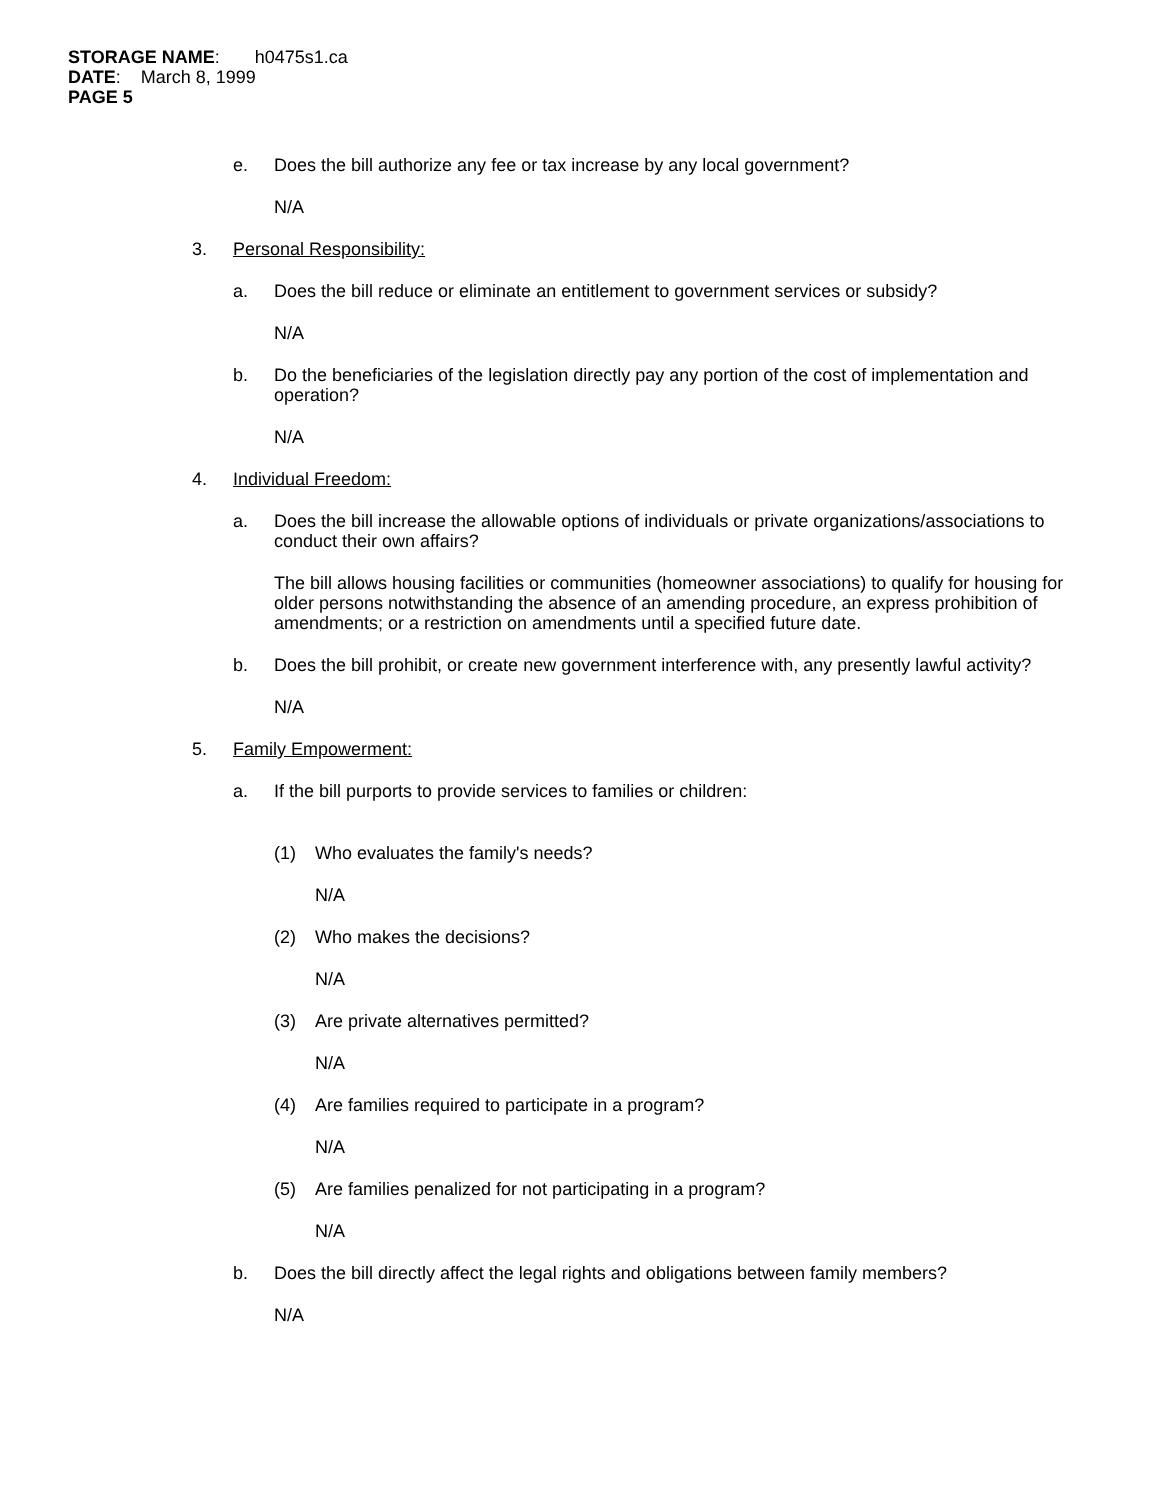STORAGE NAME: h0475s1.ca
DATE: March 8, 1999
PAGE 5
e. Does the bill authorize any fee or tax increase by any local government?
N/A
3. Personal Responsibility:
a. Does the bill reduce or eliminate an entitlement to government services or subsidy?
N/A
b. Do the beneficiaries of the legislation directly pay any portion of the cost of implementation and operation?
N/A
4. Individual Freedom:
a. Does the bill increase the allowable options of individuals or private organizations/associations to conduct their own affairs?
The bill allows housing facilities or communities (homeowner associations) to qualify for housing for older persons notwithstanding the absence of an amending procedure, an express prohibition of amendments; or a restriction on amendments until a specified future date.
b. Does the bill prohibit, or create new government interference with, any presently lawful activity?
N/A
5. Family Empowerment:
a. If the bill purports to provide services to families or children:
(1) Who evaluates the family's needs?
N/A
(2) Who makes the decisions?
N/A
(3) Are private alternatives permitted?
N/A
(4) Are families required to participate in a program?
N/A
(5) Are families penalized for not participating in a program?
N/A
b. Does the bill directly affect the legal rights and obligations between family members?
N/A